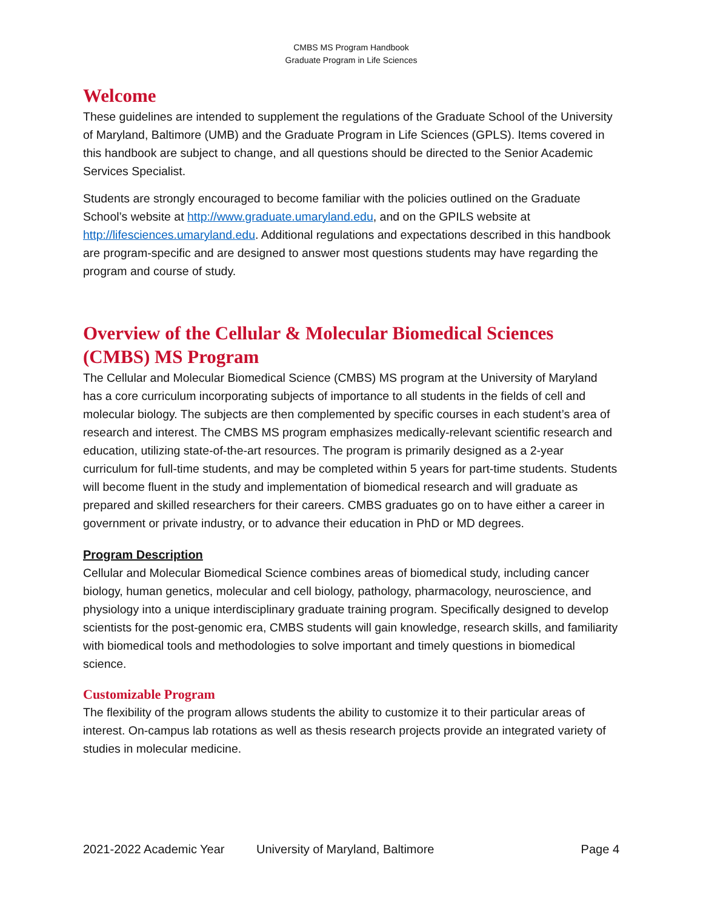CMBS MS Program Handbook
Graduate Program in Life Sciences
Welcome
These guidelines are intended to supplement the regulations of the Graduate School of the University of Maryland, Baltimore (UMB) and the Graduate Program in Life Sciences (GPLS). Items covered in this handbook are subject to change, and all questions should be directed to the Senior Academic Services Specialist.
Students are strongly encouraged to become familiar with the policies outlined on the Graduate School’s website at http://www.graduate.umaryland.edu, and on the GPILS website at http://lifesciences.umaryland.edu. Additional regulations and expectations described in this handbook are program-specific and are designed to answer most questions students may have regarding the program and course of study.
Overview of the Cellular & Molecular Biomedical Sciences (CMBS) MS Program
The Cellular and Molecular Biomedical Science (CMBS) MS program at the University of Maryland has a core curriculum incorporating subjects of importance to all students in the fields of cell and molecular biology. The subjects are then complemented by specific courses in each student’s area of research and interest. The CMBS MS program emphasizes medically-relevant scientific research and education, utilizing state-of-the-art resources. The program is primarily designed as a 2-year curriculum for full-time students, and may be completed within 5 years for part-time students. Students will become fluent in the study and implementation of biomedical research and will graduate as prepared and skilled researchers for their careers. CMBS graduates go on to have either a career in government or private industry, or to advance their education in PhD or MD degrees.
Program Description
Cellular and Molecular Biomedical Science combines areas of biomedical study, including cancer biology, human genetics, molecular and cell biology, pathology, pharmacology, neuroscience, and physiology into a unique interdisciplinary graduate training program. Specifically designed to develop scientists for the post-genomic era, CMBS students will gain knowledge, research skills, and familiarity with biomedical tools and methodologies to solve important and timely questions in biomedical science.
Customizable Program
The flexibility of the program allows students the ability to customize it to their particular areas of interest. On-campus lab rotations as well as thesis research projects provide an integrated variety of studies in molecular medicine.
2021-2022 Academic Year University of Maryland, Baltimore Page 4